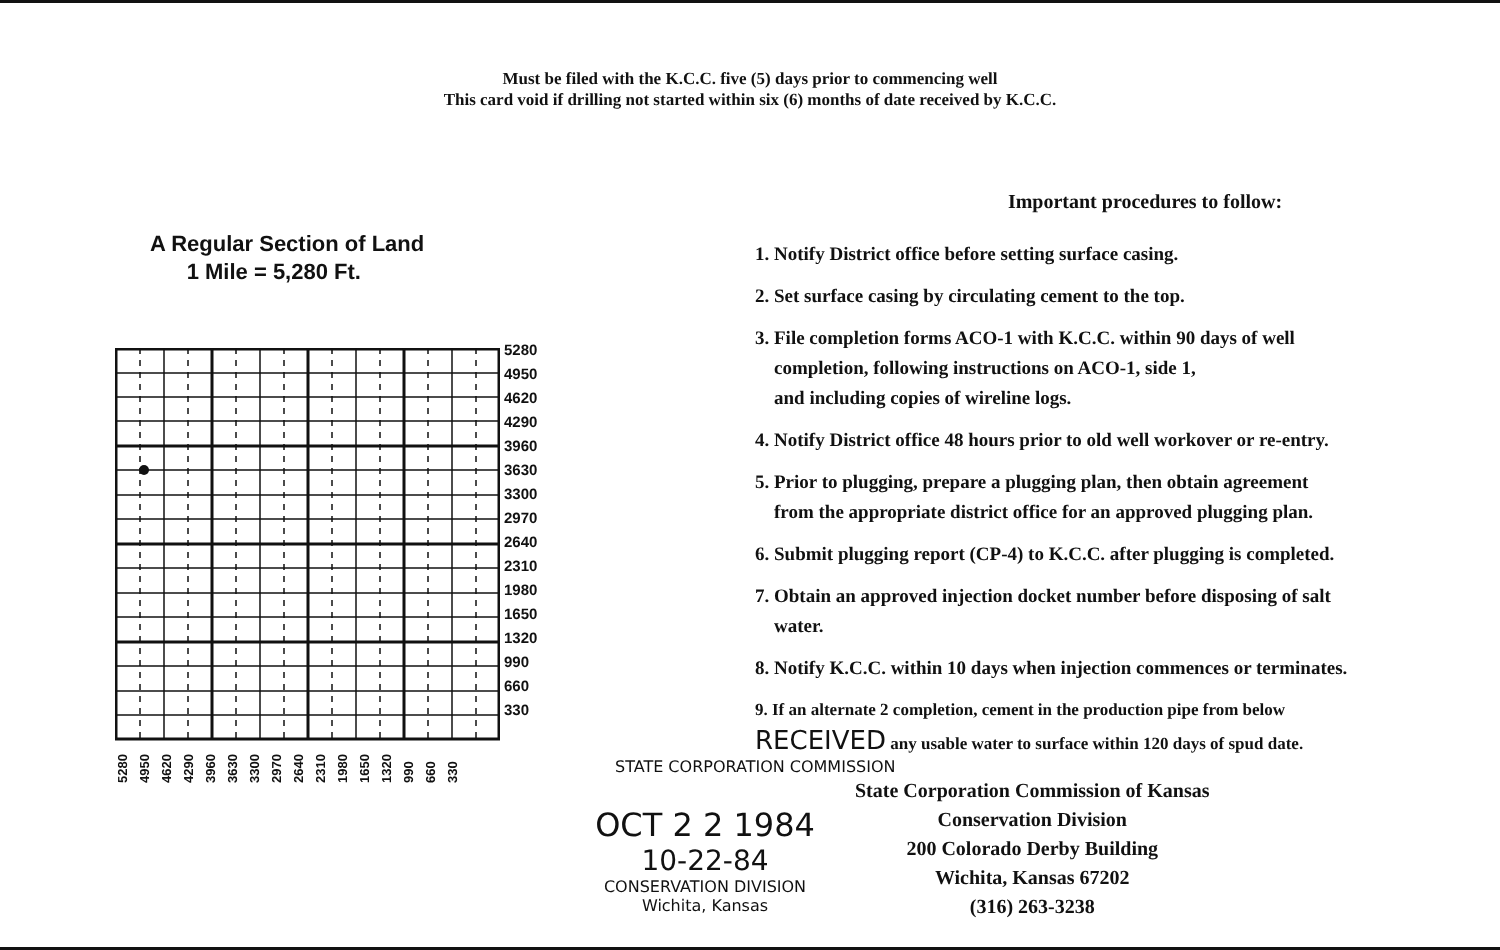Must be filed with the K.C.C. five (5) days prior to commencing well
This card void if drilling not started within six (6) months of date received by K.C.C.
A Regular Section of Land
1 Mile = 5,280 Ft.
5280
4950
4620
4290
3960
3630
3300
2970
2640
2310
1980
1650
1320
990
660
330
5280 4950 4620 4290 3960 3630 3300 2970 2640 2310 1980 1650 1320 990 660 330
Important procedures to follow:
1. Notify District office before setting surface casing.
2. Set surface casing by circulating cement to the top.
3. File completion forms ACO-1 with K.C.C. within 90 days of well
completion, following instructions on ACO-1, side 1,
and including copies of wireline logs.
4. Notify District office 48 hours prior to old well workover or re-entry.
5. Prior to plugging, prepare a plugging plan, then obtain agreement
from the appropriate district office for an approved plugging plan.
6. Submit plugging report (CP-4) to K.C.C. after plugging is completed.
7. Obtain an approved injection docket number before disposing of salt
water.
8. Notify K.C.C. within 10 days when injection commences or terminates.
9. If an alternate 2 completion, cement in the production pipe from below
RECEIVED any usable water to surface within 120 days of spud date.
STATE CORPORATION COMMISSION
OCT 2 2 1984
10-22-84
CONSERVATION DIVISION
Wichita, Kansas
State Corporation Commission of Kansas
Conservation Division
200 Colorado Derby Building
Wichita, Kansas 67202
(316) 263-3238